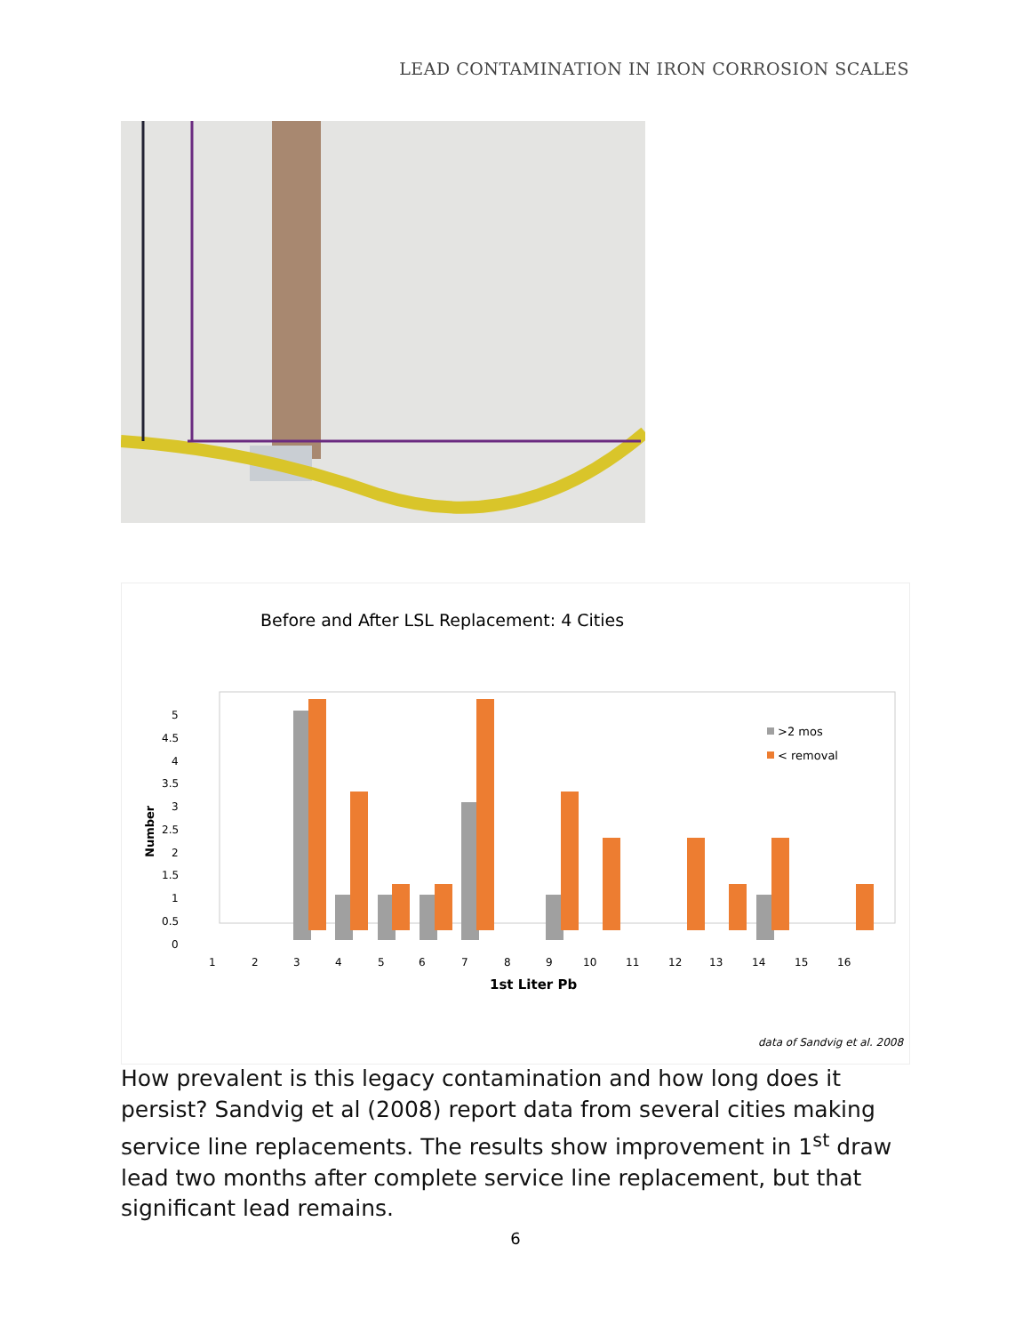LEAD CONTAMINATION IN IRON CORROSION SCALES
Before and After LSL Replacement: 4 Cities
0
0.5
1
1.5
2
2.5
3
3.5
4
4.5
5
Number
1
2
3
4
5
6
7
8
9
10
11
12
13
14
15
16
>2 mos
< removal
1st Liter Pb
data of Sandvig et al. 2008
How prevalent is this legacy contamination and how long does it persist? Sandvig et al (2008) report data from several cities making service line replacements. The results show improvement in 1<sup>st</sup> draw lead two months after complete service line replacement, but that significant lead remains.
6